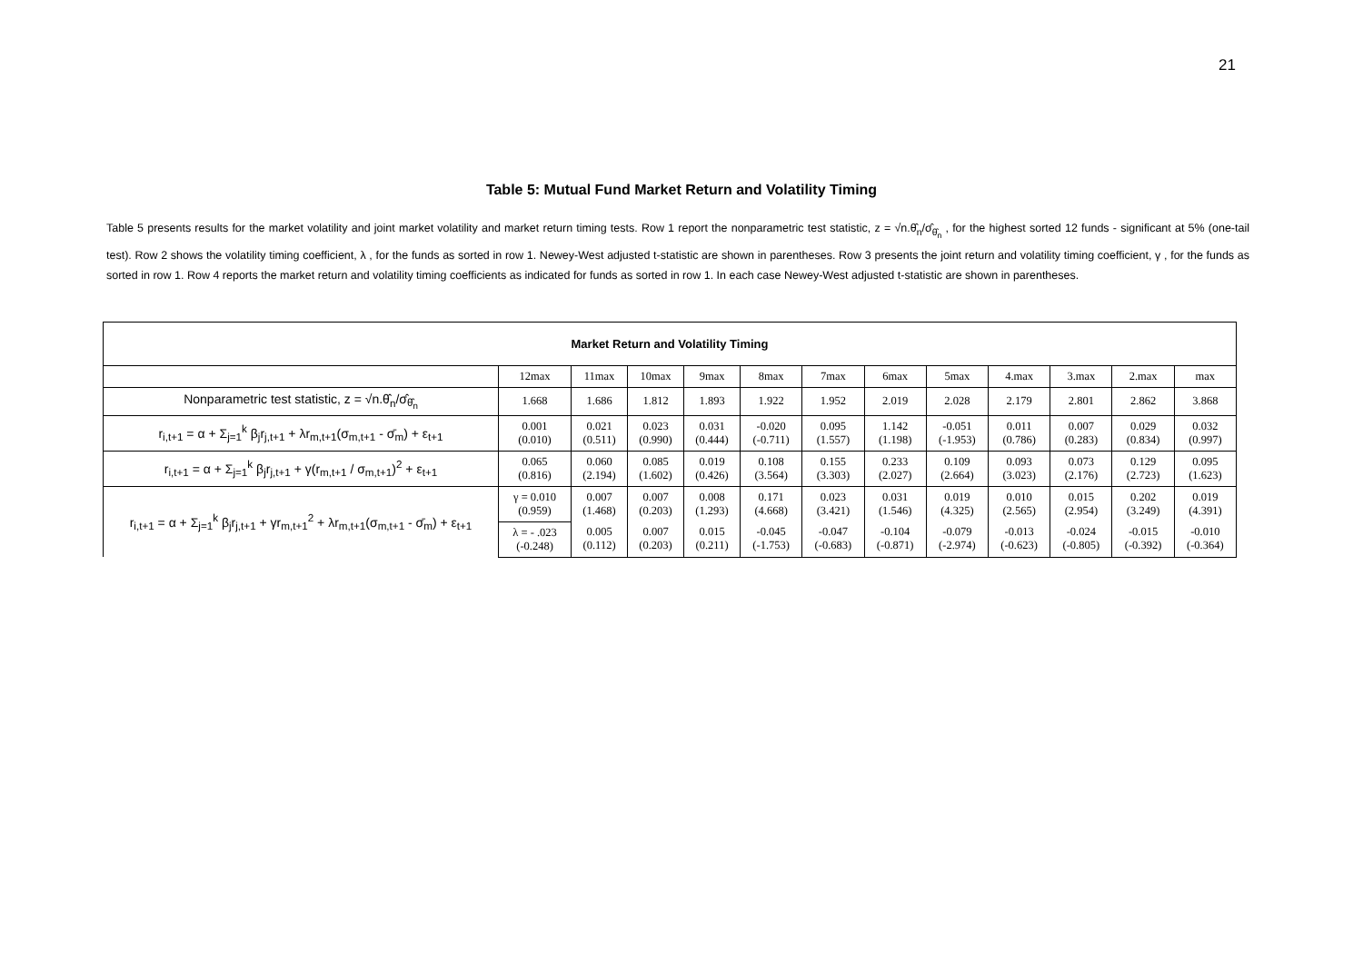21
Table 5: Mutual Fund Market Return and Volatility Timing
Table 5 presents results for the market volatility and joint market volatility and market return timing tests. Row 1 report the nonparametric test statistic, z = √n.θ̂<sub>n</sub>/σ̂<sub>θ̂<sub>n</sub></sub> , for the highest sorted 12 funds - significant at 5% (one-tail test). Row 2 shows the volatility timing coefficient, λ , for the funds as sorted in row 1. Newey-West adjusted t-statistic are shown in parentheses. Row 3 presents the joint return and volatility timing coefficient, γ , for the funds as sorted in row 1. Row 4 reports the market return and volatility timing coefficients as indicated for funds as sorted in row 1. In each case Newey-West adjusted t-statistic are shown in parentheses.
| Market Return and Volatility Timing | | | | | | | | | | | | |
| | 12max | 11max | 10max | 9max | 8max | 7max | 6max | 5max | 4.max | 3.max | 2.max | max |
| Nonparametric test statistic, z = √n.θ̂<sub>n</sub>/σ̂<sub>θ̂<sub>n</sub></sub> | 1.668 | 1.686 | 1.812 | 1.893 | 1.922 | 1.952 | 2.019 | 2.028 | 2.179 | 2.801 | 2.862 | 3.868 |
| r<sub>i,t+1</sub> = α + Σ<sub>j=1</sub><sup>k</sup> β<sub>j</sub>r<sub>j,t+1</sub> + λr<sub>m,t+1</sub>(σ<sub>m,t+1</sub> - σ̄<sub>m</sub>) + ε<sub>t+1</sub> | 0.001 (0.010) | 0.021 (0.511) | 0.023 (0.990) | 0.031 (0.444) | -0.020 (-0.711) | 0.095 (1.557) | 1.142 (1.198) | -0.051 (-1.953) | 0.011 (0.786) | 0.007 (0.283) | 0.029 (0.834) | 0.032 (0.997) |
| r<sub>i,t+1</sub> = α + Σ<sub>j=1</sub><sup>k</sup> β<sub>j</sub>r<sub>j,t+1</sub> + γ(r<sub>m,t+1</sub> / σ<sub>m,t+1</sub>)<sup>2</sup> + ε<sub>t+1</sub> | 0.065 (0.816) | 0.060 (2.194) | 0.085 (1.602) | 0.019 (0.426) | 0.108 (3.564) | 0.155 (3.303) | 0.233 (2.027) | 0.109 (2.664) | 0.093 (3.023) | 0.073 (2.176) | 0.129 (2.723) | 0.095 (1.623) |
| r<sub>i,t+1</sub> = α + Σ<sub>j=1</sub><sup>k</sup> β<sub>j</sub>r<sub>j,t+1</sub> + γr<sub>m,t+1</sub><sup>2</sup> + λr<sub>m,t+1</sub>(σ<sub>m,t+1</sub> - σ̄<sub>m</sub>) + ε<sub>t+1</sub> | γ = 0.010 (0.959) | 0.007 (1.468) | 0.007 (0.203) | 0.008 (1.293) | 0.171 (4.668) | 0.023 (3.421) | 0.031 (1.546) | 0.019 (4.325) | 0.010 (2.565) | 0.015 (2.954) | 0.202 (3.249) | 0.019 (4.391) |
| | λ = - .023 (-0.248) | 0.005 (0.112) | 0.007 (0.203) | 0.015 (0.211) | -0.045 (-1.753) | -0.047 (-0.683) | -0.104 (-0.871) | -0.079 (-2.974) | -0.013 (-0.623) | -0.024 (-0.805) | -0.015 (-0.392) | -0.010 (-0.364) |